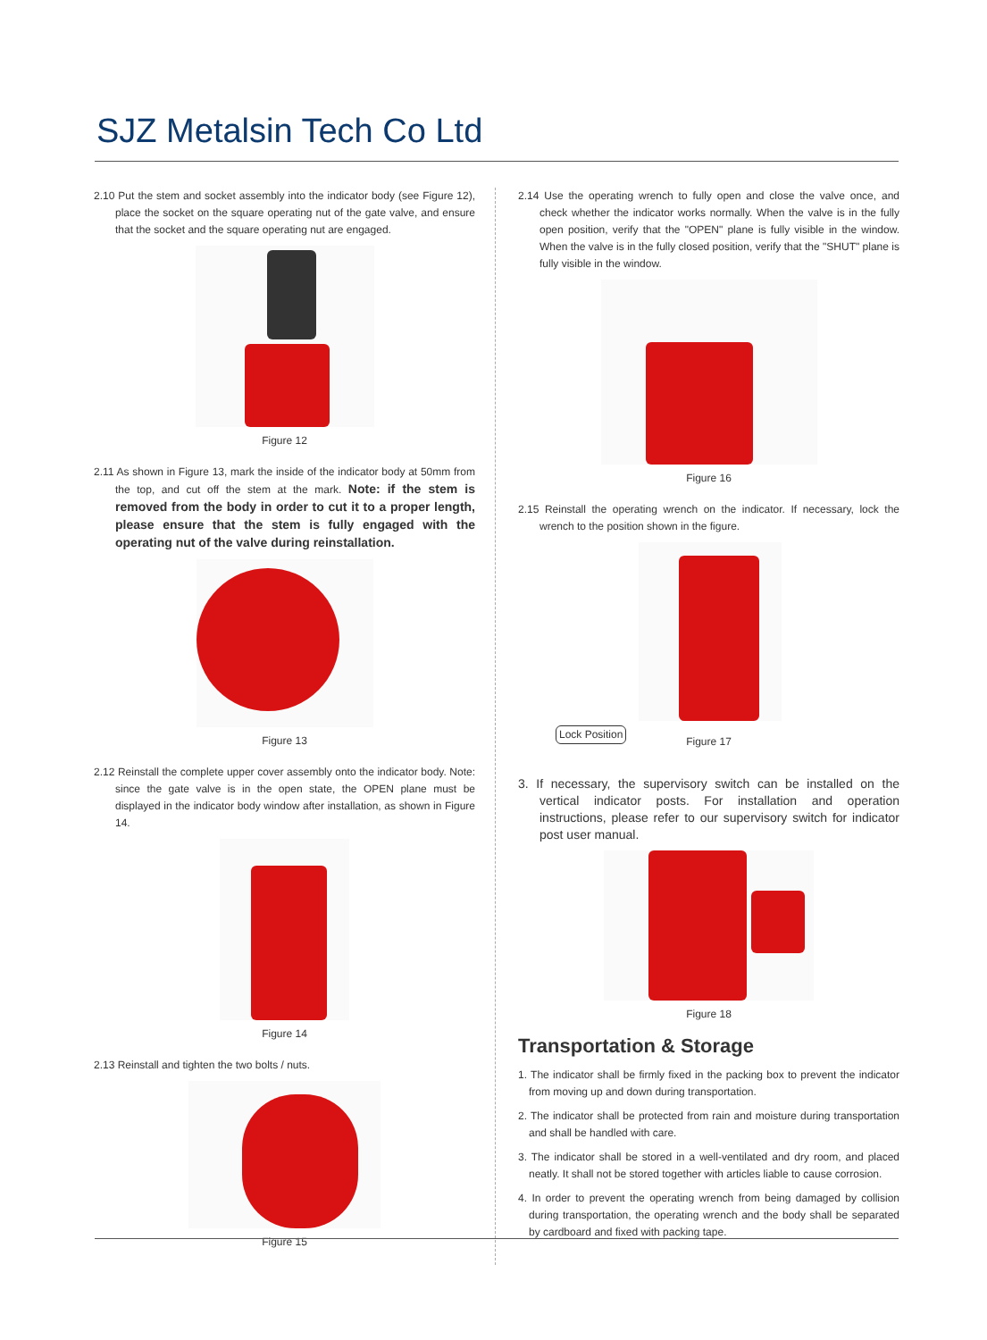SJZ Metalsin Tech Co Ltd
2.10 Put the stem and socket assembly into the indicator body (see Figure 12), place the socket on the square operating nut of the gate valve, and ensure that the socket and the square operating nut are engaged.
Figure 12
2.11 As shown in Figure 13, mark the inside of the indicator body at 50mm from the top, and cut off the stem at the mark. Note: if the stem is removed from the body in order to cut it to a proper length, please ensure that the stem is fully engaged with the operating nut of the valve during reinstallation.
Figure 13
2.12 Reinstall the complete upper cover assembly onto the indicator body. Note: since the gate valve is in the open state, the OPEN plane must be displayed in the indicator body window after installation, as shown in Figure 14.
Figure 14
2.13 Reinstall and tighten the two bolts / nuts.
Figure 15
2.14 Use the operating wrench to fully open and close the valve once, and check whether the indicator works normally. When the valve is in the fully open position, verify that the "OPEN" plane is fully visible in the window. When the valve is in the fully closed position, verify that the "SHUT" plane is fully visible in the window.
Figure 16
2.15 Reinstall the operating wrench on the indicator. If necessary, lock the wrench to the position shown in the figure.
Lock Position
Figure 17
3. If necessary, the supervisory switch can be installed on the vertical indicator posts. For installation and operation instructions, please refer to our supervisory switch for indicator post user manual.
Figure 18
Transportation & Storage
1. The indicator shall be firmly fixed in the packing box to prevent the indicator from moving up and down during transportation.
2. The indicator shall be protected from rain and moisture during transportation and shall be handled with care.
3. The indicator shall be stored in a well-ventilated and dry room, and placed neatly. It shall not be stored together with articles liable to cause corrosion.
4. In order to prevent the operating wrench from being damaged by collision during transportation, the operating wrench and the body shall be separated by cardboard and fixed with packing tape.